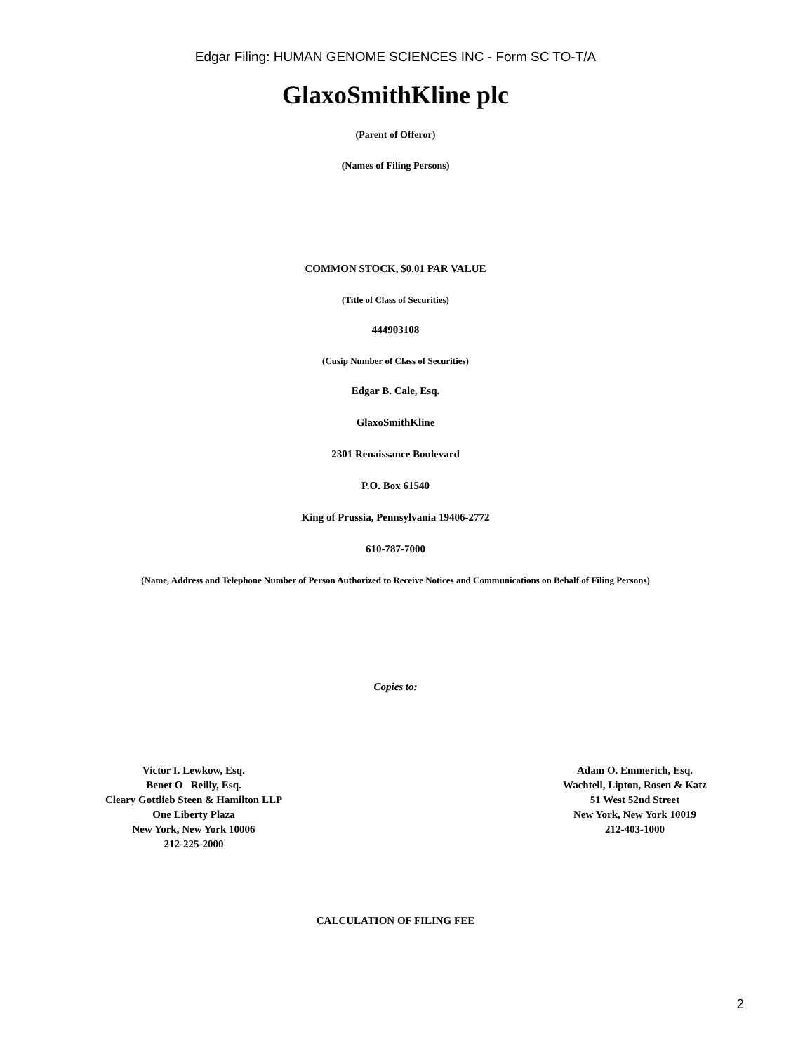Edgar Filing: HUMAN GENOME SCIENCES INC - Form SC TO-T/A
GlaxoSmithKline plc
(Parent of Offeror)
(Names of Filing Persons)
COMMON STOCK, $0.01 PAR VALUE
(Title of Class of Securities)
444903108
(Cusip Number of Class of Securities)
Edgar B. Cale, Esq.
GlaxoSmithKline
2301 Renaissance Boulevard
P.O. Box 61540
King of Prussia, Pennsylvania 19406-2772
610-787-7000
(Name, Address and Telephone Number of Person Authorized to Receive Notices and Communications on Behalf of Filing Persons)
Copies to:
Victor I. Lewkow, Esq.
Benet O Reilly, Esq.
Cleary Gottlieb Steen & Hamilton LLP
One Liberty Plaza
New York, New York 10006
212-225-2000
Adam O. Emmerich, Esq.
Wachtell, Lipton, Rosen & Katz
51 West 52nd Street
New York, New York 10019
212-403-1000
CALCULATION OF FILING FEE
2